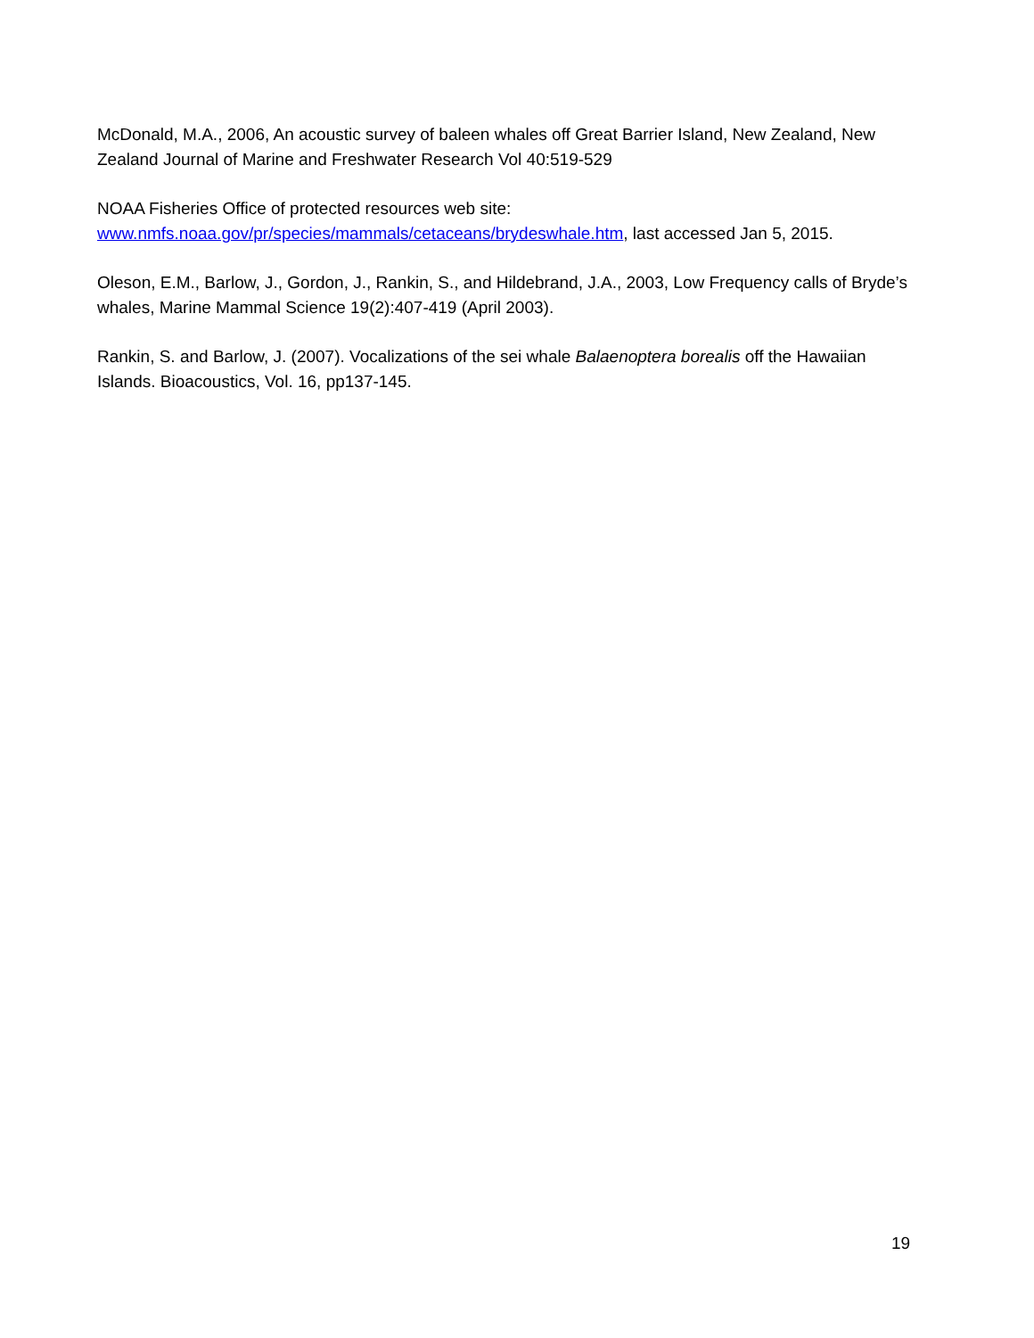McDonald, M.A., 2006, An acoustic survey of baleen whales off Great Barrier Island, New Zealand, New Zealand Journal of Marine and Freshwater Research Vol 40:519-529
NOAA Fisheries Office of protected resources web site:
www.nmfs.noaa.gov/pr/species/mammals/cetaceans/brydeswhale.htm, last accessed Jan 5, 2015.
Oleson, E.M., Barlow, J., Gordon, J., Rankin, S., and Hildebrand, J.A., 2003, Low Frequency calls of Bryde’s whales, Marine Mammal Science 19(2):407-419 (April 2003).
Rankin, S. and Barlow, J. (2007). Vocalizations of the sei whale Balaenoptera borealis off the Hawaiian Islands. Bioacoustics, Vol. 16, pp137-145.
19